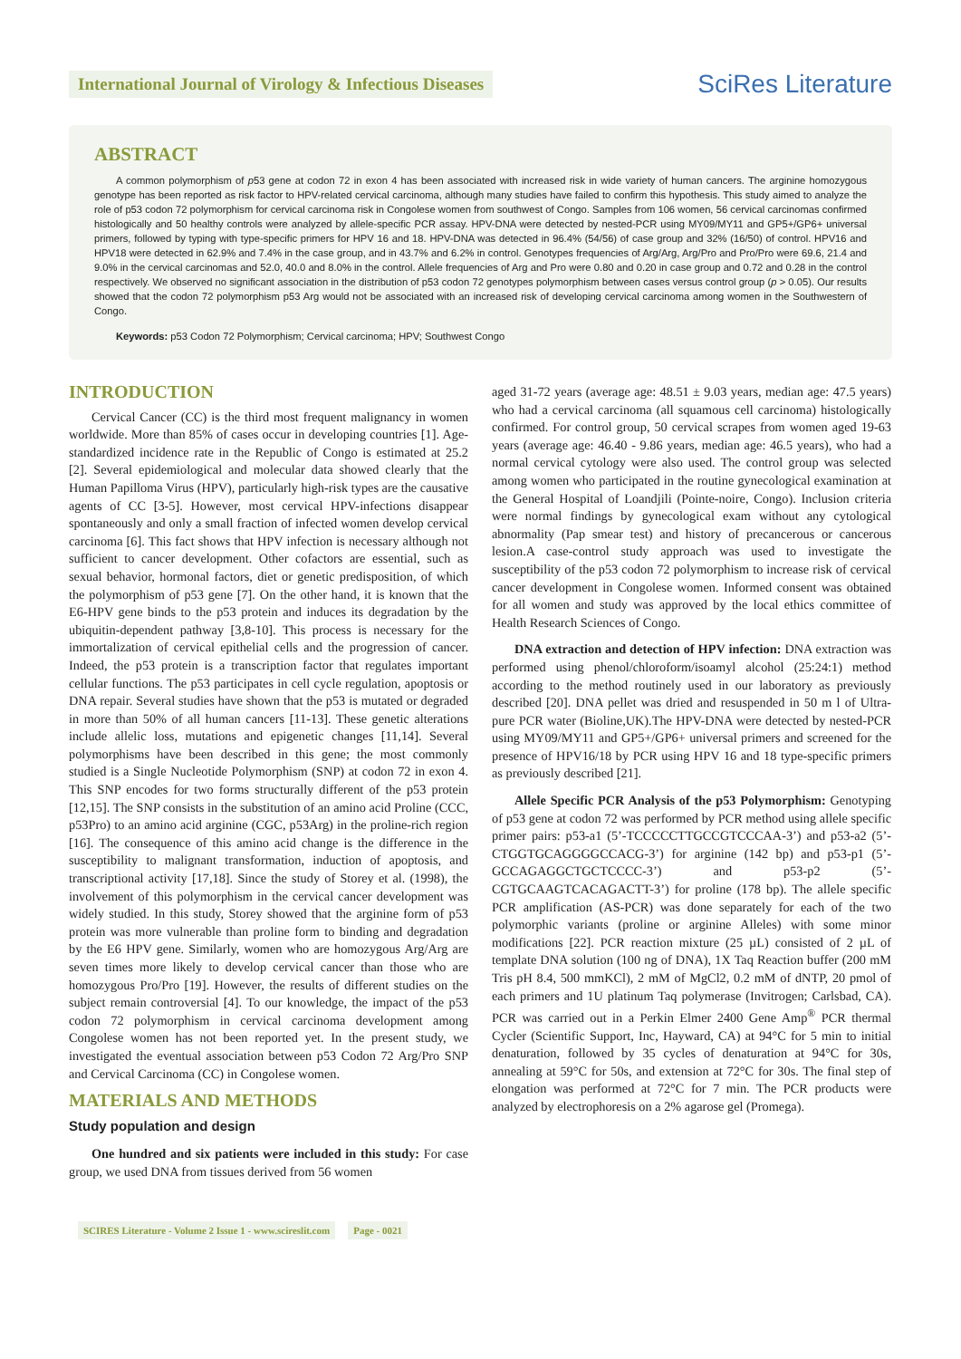International Journal of Virology & Infectious Diseases
SciRes Literature
ABSTRACT
A common polymorphism of p53 gene at codon 72 in exon 4 has been associated with increased risk in wide variety of human cancers. The arginine homozygous genotype has been reported as risk factor to HPV-related cervical carcinoma, although many studies have failed to confirm this hypothesis. This study aimed to analyze the role of p53 codon 72 polymorphism for cervical carcinoma risk in Congolese women from southwest of Congo. Samples from 106 women, 56 cervical carcinomas confirmed histologically and 50 healthy controls were analyzed by allele-specific PCR assay. HPV-DNA were detected by nested-PCR using MY09/MY11 and GP5+/GP6+ universal primers, followed by typing with type-specific primers for HPV 16 and 18. HPV-DNA was detected in 96.4% (54/56) of case group and 32% (16/50) of control. HPV16 and HPV18 were detected in 62.9% and 7.4% in the case group, and in 43.7% and 6.2% in control. Genotypes frequencies of Arg/Arg, Arg/Pro and Pro/Pro were 69.6, 21.4 and 9.0% in the cervical carcinomas and 52.0, 40.0 and 8.0% in the control. Allele frequencies of Arg and Pro were 0.80 and 0.20 in case group and 0.72 and 0.28 in the control respectively. We observed no significant association in the distribution of p53 codon 72 genotypes polymorphism between cases versus control group (p > 0.05). Our results showed that the codon 72 polymorphism p53 Arg would not be associated with an increased risk of developing cervical carcinoma among women in the Southwestern of Congo.
Keywords: p53 Codon 72 Polymorphism; Cervical carcinoma; HPV; Southwest Congo
INTRODUCTION
Cervical Cancer (CC) is the third most frequent malignancy in women worldwide. More than 85% of cases occur in developing countries [1]. Age-standardized incidence rate in the Republic of Congo is estimated at 25.2 [2]. Several epidemiological and molecular data showed clearly that the Human Papilloma Virus (HPV), particularly high-risk types are the causative agents of CC [3-5]. However, most cervical HPV-infections disappear spontaneously and only a small fraction of infected women develop cervical carcinoma [6]. This fact shows that HPV infection is necessary although not sufficient to cancer development. Other cofactors are essential, such as sexual behavior, hormonal factors, diet or genetic predisposition, of which the polymorphism of p53 gene [7]. On the other hand, it is known that the E6-HPV gene binds to the p53 protein and induces its degradation by the ubiquitin-dependent pathway [3,8-10]. This process is necessary for the immortalization of cervical epithelial cells and the progression of cancer. Indeed, the p53 protein is a transcription factor that regulates important cellular functions. The p53 participates in cell cycle regulation, apoptosis or DNA repair. Several studies have shown that the p53 is mutated or degraded in more than 50% of all human cancers [11-13]. These genetic alterations include allelic loss, mutations and epigenetic changes [11,14]. Several polymorphisms have been described in this gene; the most commonly studied is a Single Nucleotide Polymorphism (SNP) at codon 72 in exon 4. This SNP encodes for two forms structurally different of the p53 protein [12,15]. The SNP consists in the substitution of an amino acid Proline (CCC, p53Pro) to an amino acid arginine (CGC, p53Arg) in the proline-rich region [16]. The consequence of this amino acid change is the difference in the susceptibility to malignant transformation, induction of apoptosis, and transcriptional activity [17,18]. Since the study of Storey et al. (1998), the involvement of this polymorphism in the cervical cancer development was widely studied. In this study, Storey showed that the arginine form of p53 protein was more vulnerable than proline form to binding and degradation by the E6 HPV gene. Similarly, women who are homozygous Arg/Arg are seven times more likely to develop cervical cancer than those who are homozygous Pro/Pro [19]. However, the results of different studies on the subject remain controversial [4]. To our knowledge, the impact of the p53 codon 72 polymorphism in cervical carcinoma development among Congolese women has not been reported yet. In the present study, we investigated the eventual association between p53 Codon 72 Arg/Pro SNP and Cervical Carcinoma (CC) in Congolese women.
MATERIALS AND METHODS
Study population and design
One hundred and six patients were included in this study: For case group, we used DNA from tissues derived from 56 women
aged 31-72 years (average age: 48.51 ± 9.03 years, median age: 47.5 years) who had a cervical carcinoma (all squamous cell carcinoma) histologically confirmed. For control group, 50 cervical scrapes from women aged 19-63 years (average age: 46.40 - 9.86 years, median age: 46.5 years), who had a normal cervical cytology were also used. The control group was selected among women who participated in the routine gynecological examination at the General Hospital of Loandjili (Pointe-noire, Congo). Inclusion criteria were normal findings by gynecological exam without any cytological abnormality (Pap smear test) and history of precancerous or cancerous lesion.A case-control study approach was used to investigate the susceptibility of the p53 codon 72 polymorphism to increase risk of cervical cancer development in Congolese women. Informed consent was obtained for all women and study was approved by the local ethics committee of Health Research Sciences of Congo.
DNA extraction and detection of HPV infection: DNA extraction was performed using phenol/chloroform/isoamyl alcohol (25:24:1) method according to the method routinely used in our laboratory as previously described [20]. DNA pellet was dried and resuspended in 50 m l of Ultra-pure PCR water (Bioline,UK).The HPV-DNA were detected by nested-PCR using MY09/MY11 and GP5+/GP6+ universal primers and screened for the presence of HPV16/18 by PCR using HPV 16 and 18 type-specific primers as previously described [21].
Allele Specific PCR Analysis of the p53 Polymorphism: Genotyping of p53 gene at codon 72 was performed by PCR method using allele specific primer pairs: p53-a1 (5’-TCCCCCTTGCCGTCCCAA-3’) and p53-a2 (5’-CTGGTGCAGGGGCCACG-3’) for arginine (142 bp) and p53-p1 (5’-GCCAGAGGCTGCTCCCC-3’) and p53-p2 (5’-CGTGCAAGTCACAGACTT-3’) for proline (178 bp). The allele specific PCR amplification (AS-PCR) was done separately for each of the two polymorphic variants (proline or arginine Alleles) with some minor modifications [22]. PCR reaction mixture (25 µL) consisted of 2 µL of template DNA solution (100 ng of DNA), 1X Taq Reaction buffer (200 mM Tris pH 8.4, 500 mmKCl), 2 mM of MgCl2, 0.2 mM of dNTP, 20 pmol of each primers and 1U platinum Taq polymerase (Invitrogen; Carlsbad, CA). PCR was carried out in a Perkin Elmer 2400 Gene Amp<sup>®</sup> PCR thermal Cycler (Scientific Support, Inc, Hayward, CA) at 94°C for 5 min to initial denaturation, followed by 35 cycles of denaturation at 94°C for 30s, annealing at 59°C for 50s, and extension at 72°C for 30s. The final step of elongation was performed at 72°C for 7 min. The PCR products were analyzed by electrophoresis on a 2% agarose gel (Promega).
SCIRES Literature - Volume 2 Issue 1 - www.scireslit.com Page - 0021